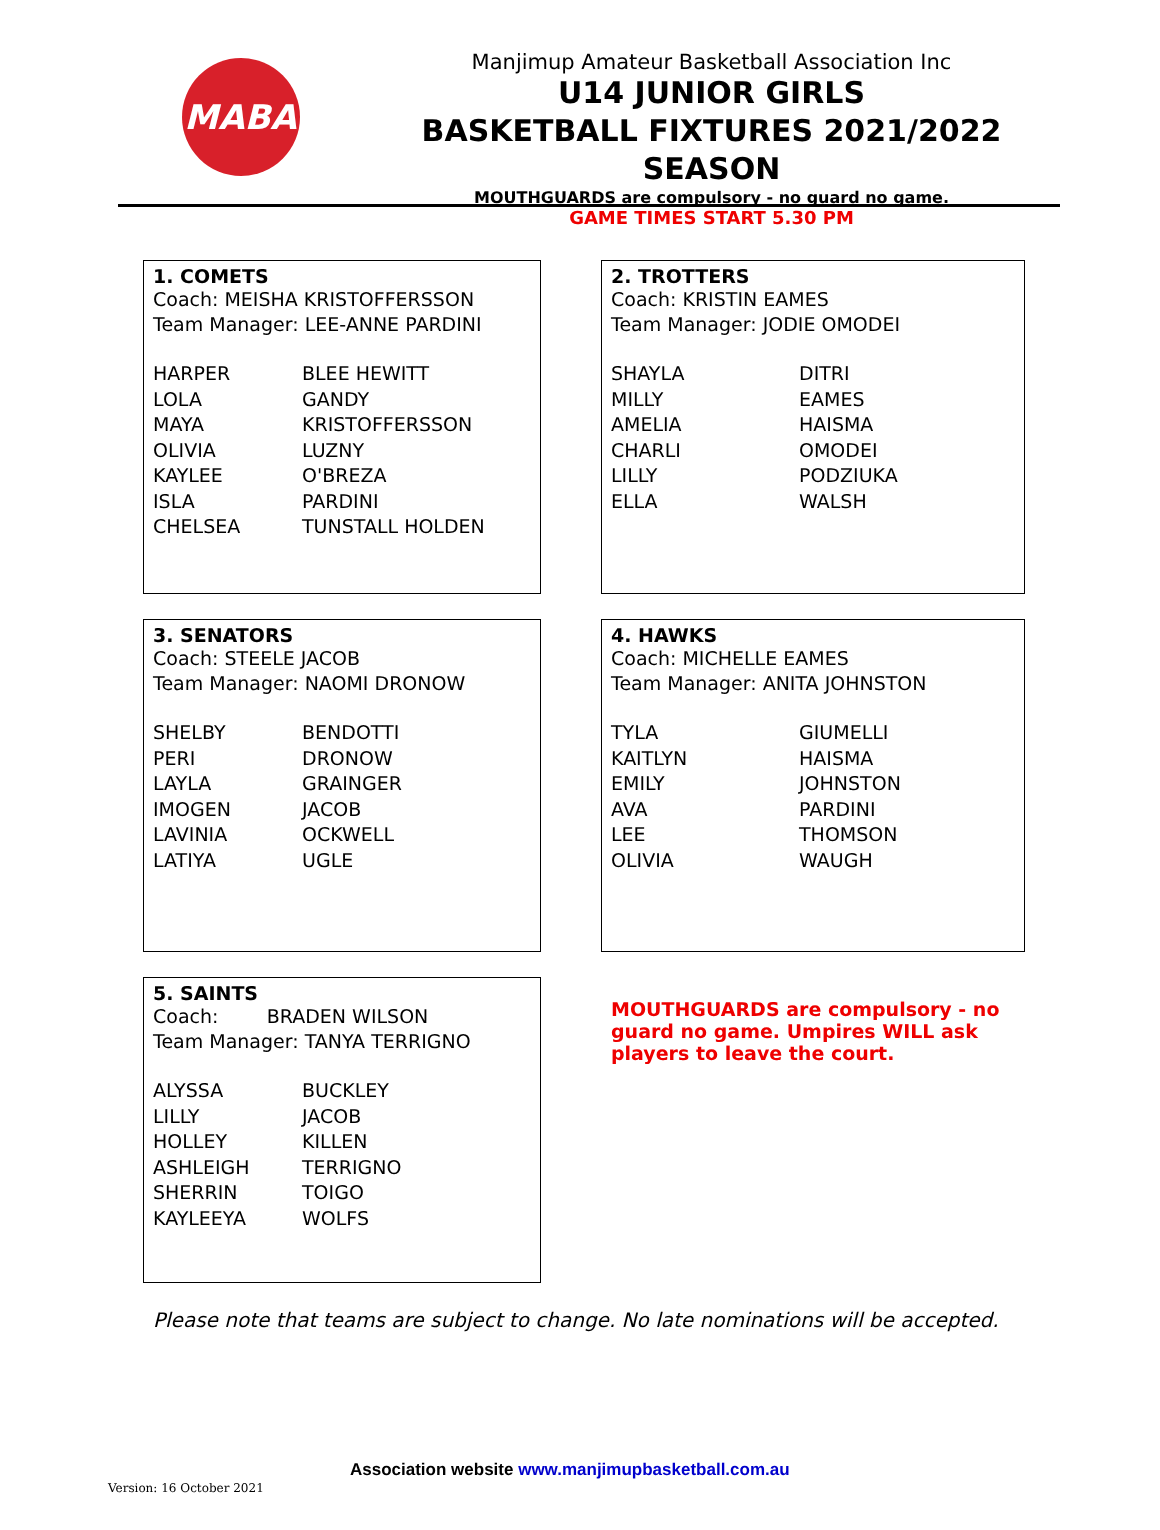MABA
Manjimup Amateur Basketball Association Inc
U14 JUNIOR GIRLS
BASKETBALL FIXTURES 2021/2022 SEASON
MOUTHGUARDS are compulsory - no guard no game.
GAME TIMES START 5.30 PM
1. COMETS
Coach: MEISHA KRISTOFFERSSON
Team Manager: LEE-ANNE PARDINI
| HARPER | BLEE HEWITT |
| LOLA | GANDY |
| MAYA | KRISTOFFERSSON |
| OLIVIA | LUZNY |
| KAYLEE | O'BREZA |
| ISLA | PARDINI |
| CHELSEA | TUNSTALL HOLDEN |
2. TROTTERS
Coach: KRISTIN EAMES
Team Manager: JODIE OMODEI
| SHAYLA | DITRI |
| MILLY | EAMES |
| AMELIA | HAISMA |
| CHARLI | OMODEI |
| LILLY | PODZIUKA |
| ELLA | WALSH |
3. SENATORS
Coach: STEELE JACOB
Team Manager: NAOMI DRONOW
| SHELBY | BENDOTTI |
| PERI | DRONOW |
| LAYLA | GRAINGER |
| IMOGEN | JACOB |
| LAVINIA | OCKWELL |
| LATIYA | UGLE |
4. HAWKS
Coach: MICHELLE EAMES
Team Manager: ANITA JOHNSTON
| TYLA | GIUMELLI |
| KAITLYN | HAISMA |
| EMILY | JOHNSTON |
| AVA | PARDINI |
| LEE | THOMSON |
| OLIVIA | WAUGH |
5. SAINTS
Coach: BRADEN WILSON
Team Manager: TANYA TERRIGNO
| ALYSSA | BUCKLEY |
| LILLY | JACOB |
| HOLLEY | KILLEN |
| ASHLEIGH | TERRIGNO |
| SHERRIN | TOIGO |
| KAYLEEYA | WOLFS |
MOUTHGUARDS are compulsory - no guard no game. Umpires WILL ask players to leave the court.
Please note that teams are subject to change. No late nominations will be accepted.
Association website www.manjimupbasketball.com.au
Version: 16 October 2021